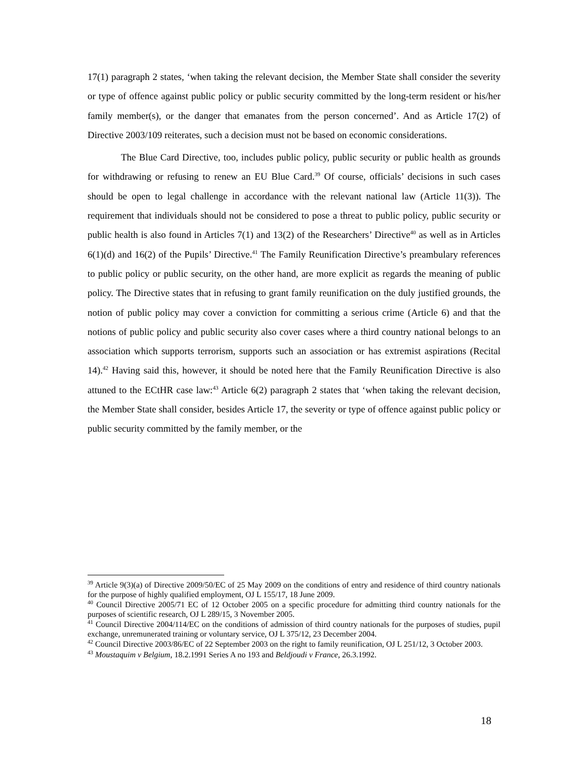17(1) paragraph 2 states, ‘when taking the relevant decision, the Member State shall consider the severity or type of offence against public policy or public security committed by the long-term resident or his/her family member(s), or the danger that emanates from the person concerned’. And as Article 17(2) of Directive 2003/109 reiterates, such a decision must not be based on economic considerations.
The Blue Card Directive, too, includes public policy, public security or public health as grounds for withdrawing or refusing to renew an EU Blue Card.<sup>39</sup> Of course, officials’ decisions in such cases should be open to legal challenge in accordance with the relevant national law (Article 11(3)). The requirement that individuals should not be considered to pose a threat to public policy, public security or public health is also found in Articles 7(1) and 13(2) of the Researchers’ Directive<sup>40</sup> as well as in Articles 6(1)(d) and 16(2) of the Pupils’ Directive.<sup>41</sup> The Family Reunification Directive’s preambulary references to public policy or public security, on the other hand, are more explicit as regards the meaning of public policy. The Directive states that in refusing to grant family reunification on the duly justified grounds, the notion of public policy may cover a conviction for committing a serious crime (Article 6) and that the notions of public policy and public security also cover cases where a third country national belongs to an association which supports terrorism, supports such an association or has extremist aspirations (Recital 14).<sup>42</sup> Having said this, however, it should be noted here that the Family Reunification Directive is also attuned to the ECtHR case law:<sup>43</sup> Article 6(2) paragraph 2 states that ‘when taking the relevant decision, the Member State shall consider, besides Article 17, the severity or type of offence against public policy or public security committed by the family member, or the
<sup>39</sup> Article 9(3)(a) of Directive 2009/50/EC of 25 May 2009 on the conditions of entry and residence of third country nationals for the purpose of highly qualified employment, OJ L 155/17, 18 June 2009.
<sup>40</sup> Council Directive 2005/71 EC of 12 October 2005 on a specific procedure for admitting third country nationals for the purposes of scientific research, OJ L 289/15, 3 November 2005.
<sup>41</sup> Council Directive 2004/114/EC on the conditions of admission of third country nationals for the purposes of studies, pupil exchange, unremunerated training or voluntary service, OJ L 375/12, 23 December 2004.
<sup>42</sup> Council Directive 2003/86/EC of 22 September 2003 on the right to family reunification, OJ L 251/12, 3 October 2003.
<sup>43</sup> Moustaquim v Belgium, 18.2.1991 Series A no 193 and Beldjoudi v France, 26.3.1992.
18